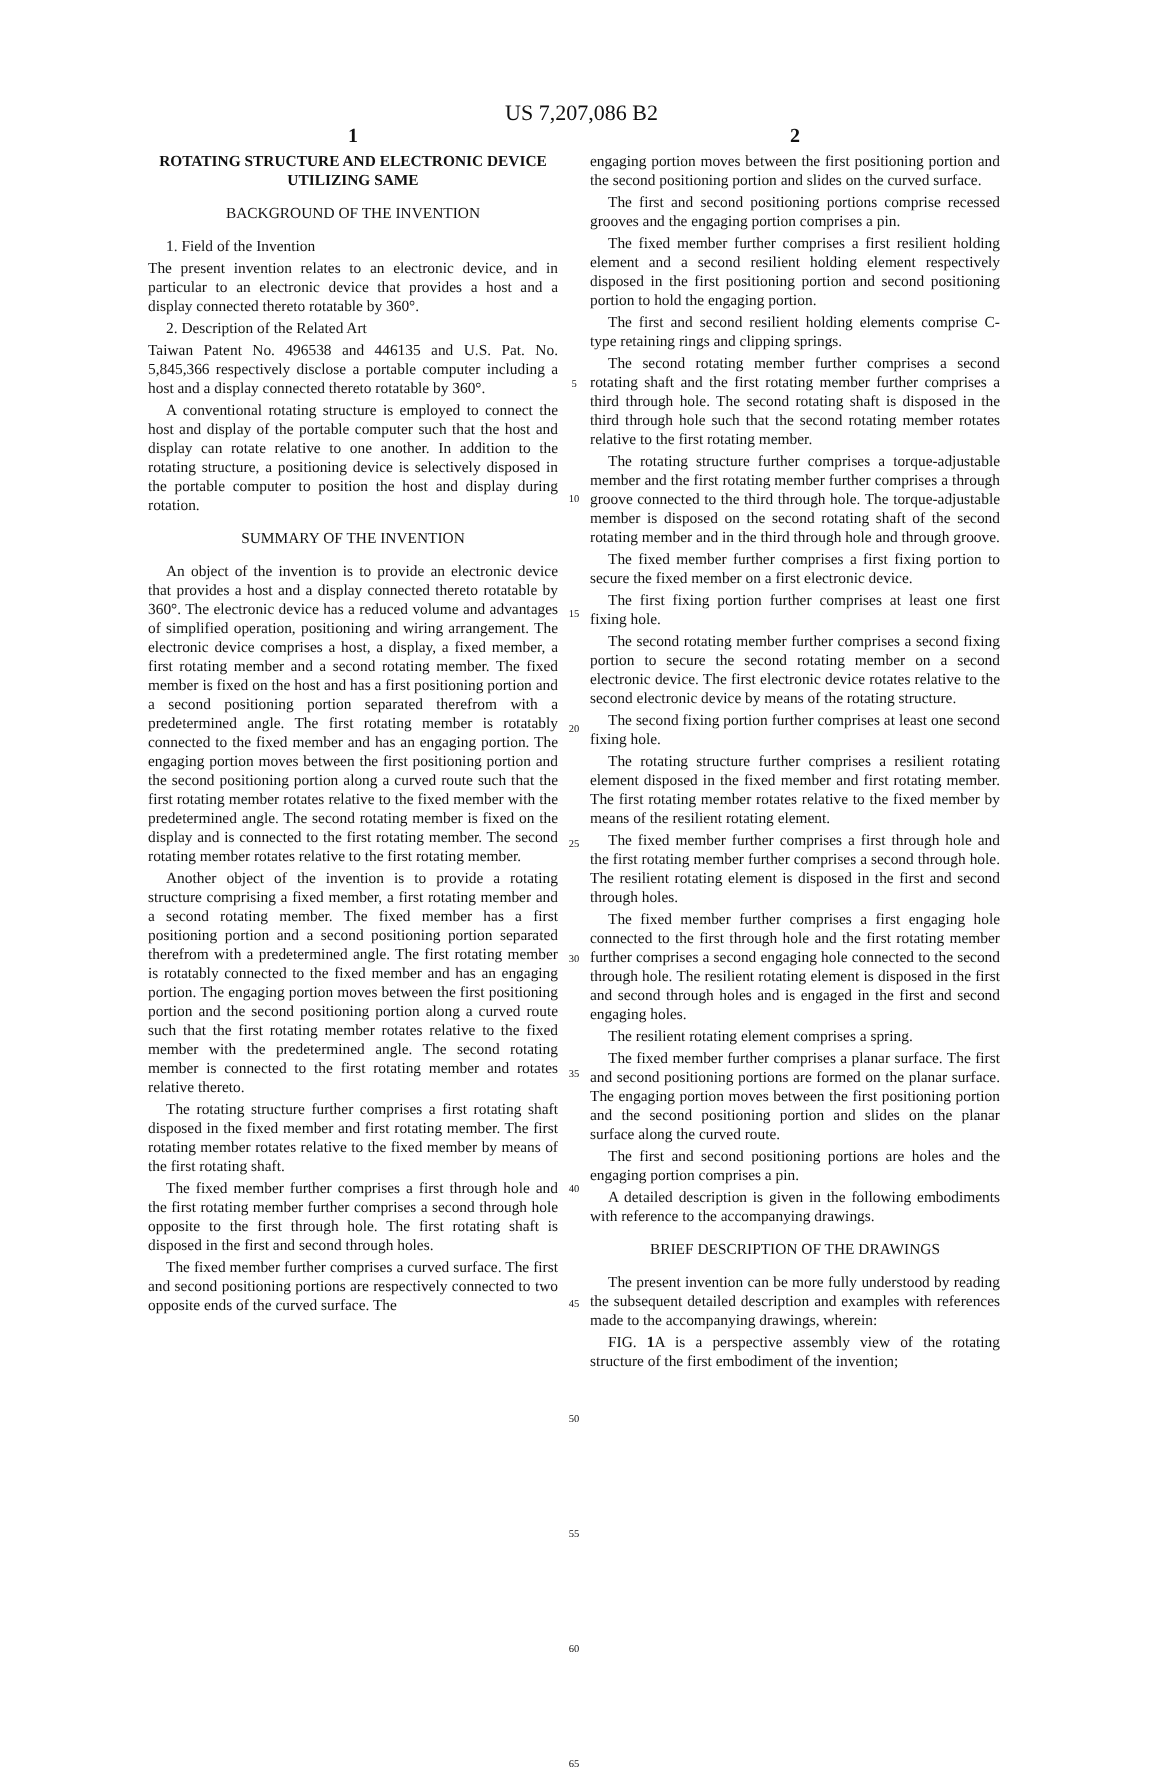US 7,207,086 B2
1
ROTATING STRUCTURE AND ELECTRONIC DEVICE UTILIZING SAME
BACKGROUND OF THE INVENTION
1. Field of the Invention
The present invention relates to an electronic device, and in particular to an electronic device that provides a host and a display connected thereto rotatable by 360°.
2. Description of the Related Art
Taiwan Patent No. 496538 and 446135 and U.S. Pat. No. 5,845,366 respectively disclose a portable computer including a host and a display connected thereto rotatable by 360°.
A conventional rotating structure is employed to connect the host and display of the portable computer such that the host and display can rotate relative to one another. In addition to the rotating structure, a positioning device is selectively disposed in the portable computer to position the host and display during rotation.
SUMMARY OF THE INVENTION
An object of the invention is to provide an electronic device that provides a host and a display connected thereto rotatable by 360°. The electronic device has a reduced volume and advantages of simplified operation, positioning and wiring arrangement. The electronic device comprises a host, a display, a fixed member, a first rotating member and a second rotating member. The fixed member is fixed on the host and has a first positioning portion and a second positioning portion separated therefrom with a predetermined angle. The first rotating member is rotatably connected to the fixed member and has an engaging portion. The engaging portion moves between the first positioning portion and the second positioning portion along a curved route such that the first rotating member rotates relative to the fixed member with the predetermined angle. The second rotating member is fixed on the display and is connected to the first rotating member. The second rotating member rotates relative to the first rotating member.
Another object of the invention is to provide a rotating structure comprising a fixed member, a first rotating member and a second rotating member. The fixed member has a first positioning portion and a second positioning portion separated therefrom with a predetermined angle. The first rotating member is rotatably connected to the fixed member and has an engaging portion. The engaging portion moves between the first positioning portion and the second positioning portion along a curved route such that the first rotating member rotates relative to the fixed member with the predetermined angle. The second rotating member is connected to the first rotating member and rotates relative thereto.
The rotating structure further comprises a first rotating shaft disposed in the fixed member and first rotating member. The first rotating member rotates relative to the fixed member by means of the first rotating shaft.
The fixed member further comprises a first through hole and the first rotating member further comprises a second through hole opposite to the first through hole. The first rotating shaft is disposed in the first and second through holes.
The fixed member further comprises a curved surface. The first and second positioning portions are respectively connected to two opposite ends of the curved surface. The
5
10
15
20
25
30
35
40
45
50
55
60
65
2
engaging portion moves between the first positioning portion and the second positioning portion and slides on the curved surface.
The first and second positioning portions comprise recessed grooves and the engaging portion comprises a pin.
The fixed member further comprises a first resilient holding element and a second resilient holding element respectively disposed in the first positioning portion and second positioning portion to hold the engaging portion.
The first and second resilient holding elements comprise C-type retaining rings and clipping springs.
The second rotating member further comprises a second rotating shaft and the first rotating member further comprises a third through hole. The second rotating shaft is disposed in the third through hole such that the second rotating member rotates relative to the first rotating member.
The rotating structure further comprises a torque-adjustable member and the first rotating member further comprises a through groove connected to the third through hole. The torque-adjustable member is disposed on the second rotating shaft of the second rotating member and in the third through hole and through groove.
The fixed member further comprises a first fixing portion to secure the fixed member on a first electronic device.
The first fixing portion further comprises at least one first fixing hole.
The second rotating member further comprises a second fixing portion to secure the second rotating member on a second electronic device. The first electronic device rotates relative to the second electronic device by means of the rotating structure.
The second fixing portion further comprises at least one second fixing hole.
The rotating structure further comprises a resilient rotating element disposed in the fixed member and first rotating member. The first rotating member rotates relative to the fixed member by means of the resilient rotating element.
The fixed member further comprises a first through hole and the first rotating member further comprises a second through hole. The resilient rotating element is disposed in the first and second through holes.
The fixed member further comprises a first engaging hole connected to the first through hole and the first rotating member further comprises a second engaging hole connected to the second through hole. The resilient rotating element is disposed in the first and second through holes and is engaged in the first and second engaging holes.
The resilient rotating element comprises a spring.
The fixed member further comprises a planar surface. The first and second positioning portions are formed on the planar surface. The engaging portion moves between the first positioning portion and the second positioning portion and slides on the planar surface along the curved route.
The first and second positioning portions are holes and the engaging portion comprises a pin.
A detailed description is given in the following embodiments with reference to the accompanying drawings.
BRIEF DESCRIPTION OF THE DRAWINGS
The present invention can be more fully understood by reading the subsequent detailed description and examples with references made to the accompanying drawings, wherein:
FIG. 1 A is a perspective assembly view of the rotating structure of the first embodiment of the invention;